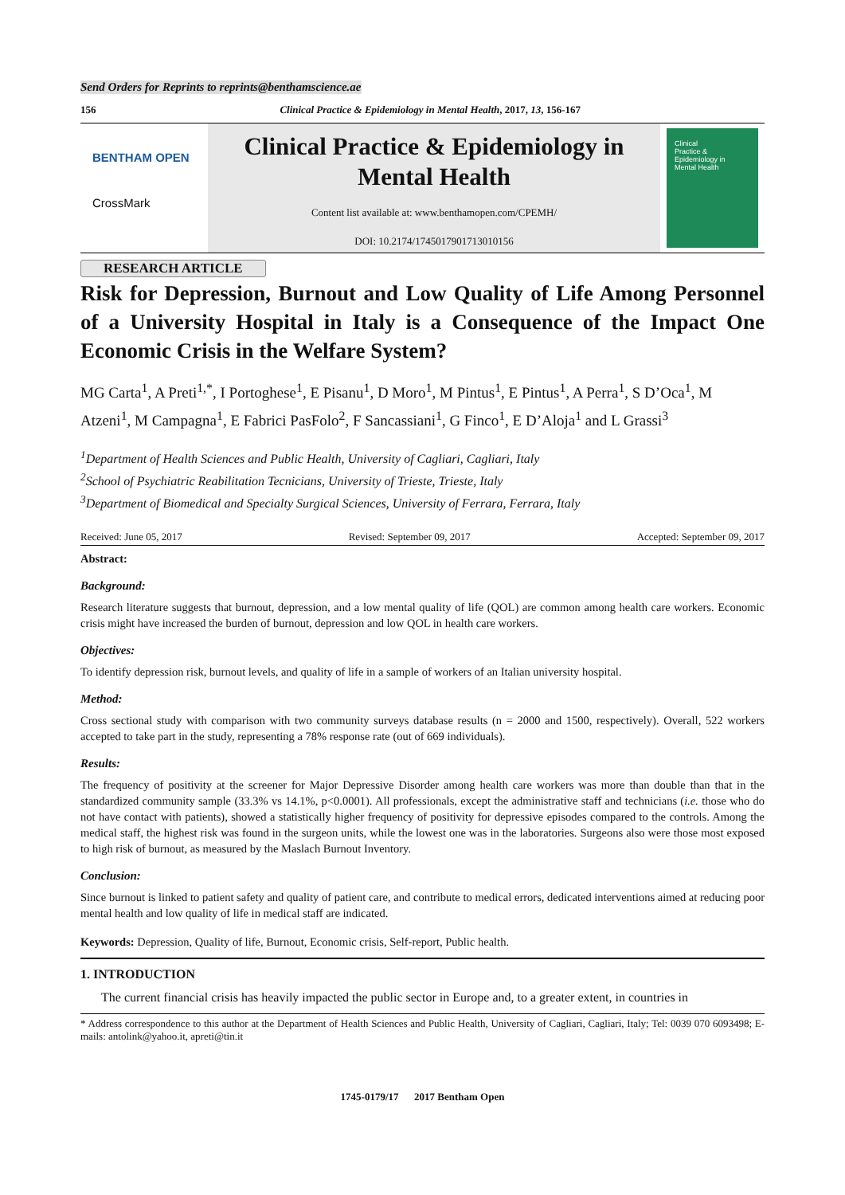Send Orders for Reprints to reprints@benthamscience.ae
156 Clinical Practice & Epidemiology in Mental Health, 2017, 13, 156-167
BENTHAM OPEN
CrossMark
Clinical Practice & Epidemiology in Mental Health
Content list available at: www.benthamopen.com/CPEMH/
DOI: 10.2174/1745017901713010156
Clinical
Practice &
Epidemiology in
Mental Health
RESEARCH ARTICLE
Risk for Depression, Burnout and Low Quality of Life Among Personnel of a University Hospital in Italy is a Consequence of the Impact One Economic Crisis in the Welfare System?
MG Carta<sup>1</sup>, A Preti<sup>1,*</sup>, I Portoghese<sup>1</sup>, E Pisanu<sup>1</sup>, D Moro<sup>1</sup>, M Pintus<sup>1</sup>, E Pintus<sup>1</sup>, A Perra<sup>1</sup>, S D’Oca<sup>1</sup>, M Atzeni<sup>1</sup>, M Campagna<sup>1</sup>, E Fabrici PasFolo<sup>2</sup>, F Sancassiani<sup>1</sup>, G Finco<sup>1</sup>, E D’Aloja<sup>1</sup> and L Grassi<sup>3</sup>
<sup>1</sup> Department of Health Sciences and Public Health, University of Cagliari, Cagliari, Italy
<sup>2</sup> School of Psychiatric Reabilitation Tecnicians, University of Trieste, Trieste, Italy
<sup>3</sup> Department of Biomedical and Specialty Surgical Sciences, University of Ferrara, Ferrara, Italy
Received: June 05, 2017 Revised: September 09, 2017 Accepted: September 09, 2017
Abstract:
Background:
Research literature suggests that burnout, depression, and a low mental quality of life (QOL) are common among health care workers. Economic crisis might have increased the burden of burnout, depression and low QOL in health care workers.
Objectives:
To identify depression risk, burnout levels, and quality of life in a sample of workers of an Italian university hospital.
Method:
Cross sectional study with comparison with two community surveys database results (n = 2000 and 1500, respectively). Overall, 522 workers accepted to take part in the study, representing a 78% response rate (out of 669 individuals).
Results:
The frequency of positivity at the screener for Major Depressive Disorder among health care workers was more than double than that in the standardized community sample (33.3% vs 14.1%, p<0.0001). All professionals, except the administrative staff and technicians (i.e. those who do not have contact with patients), showed a statistically higher frequency of positivity for depressive episodes compared to the controls. Among the medical staff, the highest risk was found in the surgeon units, while the lowest one was in the laboratories. Surgeons also were those most exposed to high risk of burnout, as measured by the Maslach Burnout Inventory.
Conclusion:
Since burnout is linked to patient safety and quality of patient care, and contribute to medical errors, dedicated interventions aimed at reducing poor mental health and low quality of life in medical staff are indicated.
Keywords: Depression, Quality of life, Burnout, Economic crisis, Self-report, Public health.
1. INTRODUCTION
The current financial crisis has heavily impacted the public sector in Europe and, to a greater extent, in countries in
* Address correspondence to this author at the Department of Health Sciences and Public Health, University of Cagliari, Cagliari, Italy; Tel: 0039 070 6093498; E-mails: antolink@yahoo.it, apreti@tin.it
1745-0179/17 2017 Bentham Open